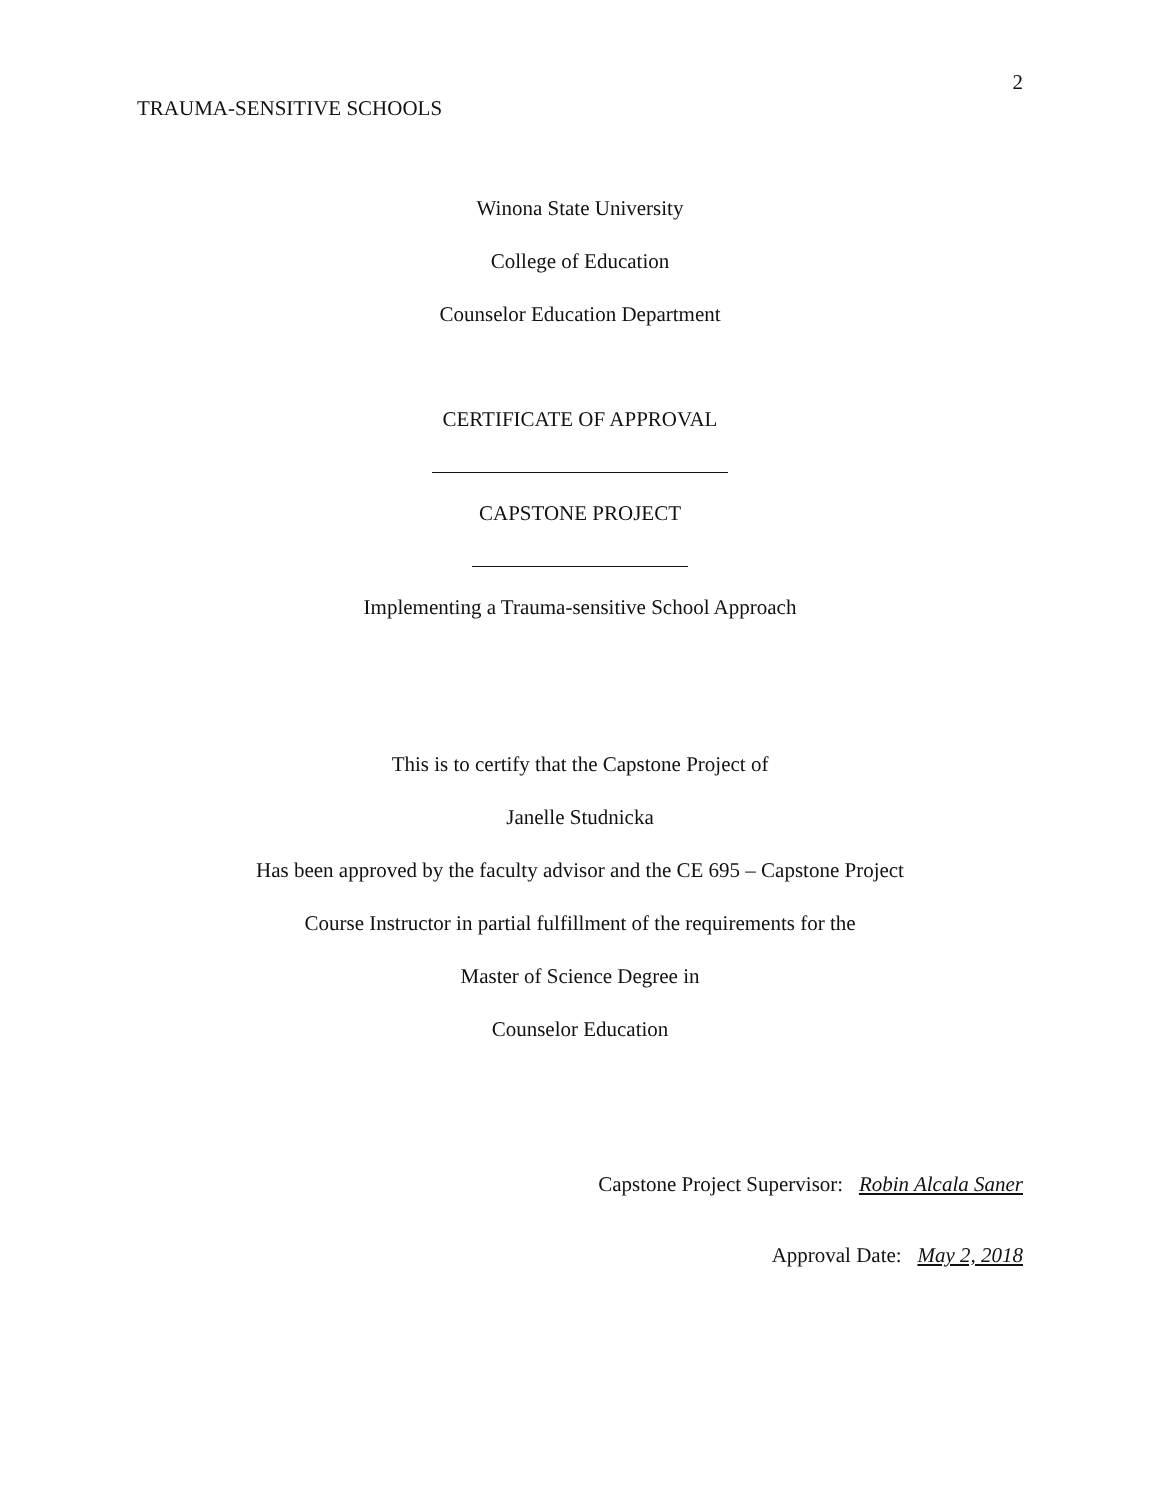TRAUMA-SENSITIVE SCHOOLS 2
Winona State University
College of Education
Counselor Education Department
CERTIFICATE OF APPROVAL
CAPSTONE PROJECT
Implementing a Trauma-sensitive School Approach
This is to certify that the Capstone Project of
Janelle Studnicka
Has been approved by the faculty advisor and the CE 695 – Capstone Project
Course Instructor in partial fulfillment of the requirements for the
Master of Science Degree in
Counselor Education
Capstone Project Supervisor: Robin Alcala Saner
Approval Date: May 2, 2018